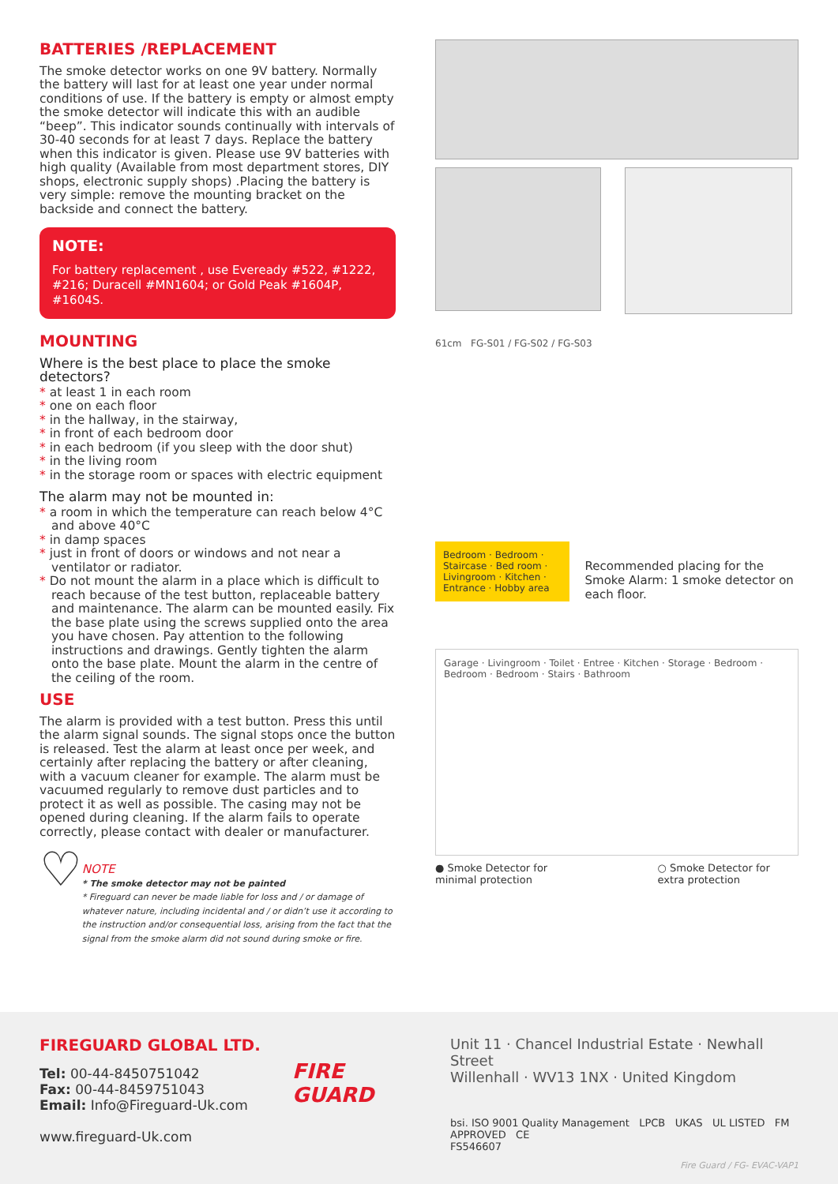BATTERIES /REPLACEMENT
The smoke detector works on one 9V battery. Normally the battery will last for at least one year under normal conditions of use. If the battery is empty or almost empty the smoke detector will indicate this with an audible “beep”. This indicator sounds continually with intervals of 30-40 seconds for at least 7 days. Replace the battery when this indicator is given. Please use 9V batteries with high quality (Available from most department stores, DIY shops, electronic supply shops) .Placing the battery is very simple: remove the mounting bracket on the backside and connect the battery.
NOTE:
For battery replacement , use Eveready #522, #1222, #216; Duracell #MN1604; or Gold Peak #1604P, #1604S.
MOUNTING
Where is the best place to place the smoke detectors?
* at least 1 in each room
* one on each floor
* in the hallway, in the stairway,
* in front of each bedroom door
* in each bedroom (if you sleep with the door shut)
* in the living room
* in the storage room or spaces with electric equipment
The alarm may not be mounted in:
* a room in which the temperature can reach below 4°C and above 40°C
* in damp spaces
* just in front of doors or windows and not near a ventilator or radiator.
* Do not mount the alarm in a place which is difficult to reach because of the test button, replaceable battery and maintenance. The alarm can be mounted easily. Fix the base plate using the screws supplied onto the area you have chosen. Pay attention to the following instructions and drawings. Gently tighten the alarm onto the base plate. Mount the alarm in the centre of the ceiling of the room.
USE
The alarm is provided with a test button. Press this until the alarm signal sounds. The signal stops once the button is released. Test the alarm at least once per week, and certainly after replacing the battery or after cleaning, with a vacuum cleaner for example. The alarm must be vacuumed regularly to remove dust particles and to protect it as well as possible. The casing may not be opened during cleaning. If the alarm fails to operate correctly, please contact with dealer or manufacturer.
♡
NOTE
* The smoke detector may not be painted
* Fireguard can never be made liable for loss and / or damage of whatever nature, including incidental and / or didn’t use it according to the instruction and/or consequential loss, arising from the fact that the signal from the smoke alarm did not sound during smoke or fire.
61cm FG-S01 / FG-S02 / FG-S03
Bedroom · Bedroom · Staircase · Bed room · Livingroom · Kitchen · Entrance · Hobby area
Recommended placing for the Smoke Alarm: 1 smoke detector on each floor.
Garage · Livingroom · Toilet · Entree · Kitchen · Storage · Bedroom · Bedroom · Bedroom · Stairs · Bathroom
● Smoke Detector for minimal protection
○ Smoke Detector for extra protection
FIREGUARD GLOBAL LTD.
Tel: 00-44-8450751042
Fax: 00-44-8459751043
Email: Info@Fireguard-Uk.com
www.fireguard-Uk.com
FIRE
GUARD
Unit 11 · Chancel Industrial Estate · Newhall Street
Willenhall · WV13 1NX · United Kingdom
bsi. ISO 9001 Quality Management LPCB UKAS UL LISTED FM APPROVED CE
FS546607
Fire Guard / FG- EVAC-VAP1